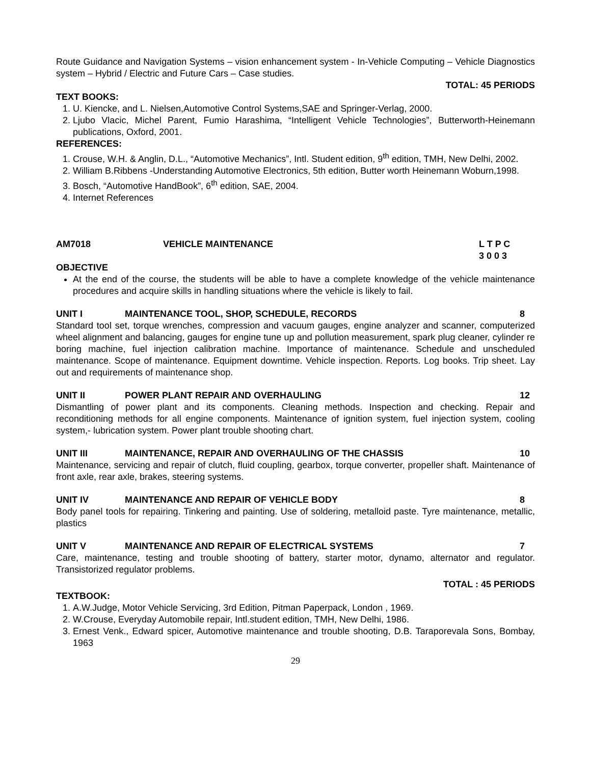Route Guidance and Navigation Systems – vision enhancement system - In-Vehicle Computing – Vehicle Diagnostics system – Hybrid / Electric and Future Cars – Case studies.
TOTAL: 45 PERIODS
TEXT BOOKS:
1. U. Kiencke, and L. Nielsen,Automotive Control Systems,SAE and Springer-Verlag, 2000.
2. Ljubo Vlacic, Michel Parent, Fumio Harashima, “Intelligent Vehicle Technologies”, Butterworth-Heinemann publications, Oxford, 2001.
REFERENCES:
1. Crouse, W.H. & Anglin, D.L., “Automotive Mechanics”, Intl. Student edition, 9<sup>th</sup> edition, TMH, New Delhi, 2002.
2. William B.Ribbens -Understanding Automotive Electronics, 5th edition, Butter worth Heinemann Woburn,1998.
3. Bosch, “Automotive HandBook”, 6<sup>th</sup> edition, SAE, 2004.
4. Internet References
AM7018 VEHICLE MAINTENANCE L T P C
3 0 0 3
OBJECTIVE
At the end of the course, the students will be able to have a complete knowledge of the vehicle maintenance procedures and acquire skills in handling situations where the vehicle is likely to fail.
UNIT I MAINTENANCE TOOL, SHOP, SCHEDULE, RECORDS
8
Standard tool set, torque wrenches, compression and vacuum gauges, engine analyzer and scanner, computerized wheel alignment and balancing, gauges for engine tune up and pollution measurement, spark plug cleaner, cylinder re boring machine, fuel injection calibration machine. Importance of maintenance. Schedule and unscheduled maintenance. Scope of maintenance. Equipment downtime. Vehicle inspection. Reports. Log books. Trip sheet. Lay out and requirements of maintenance shop.
UNIT II POWER PLANT REPAIR AND OVERHAULING
12
Dismantling of power plant and its components. Cleaning methods. Inspection and checking. Repair and reconditioning methods for all engine components. Maintenance of ignition system, fuel injection system, cooling system,- lubrication system. Power plant trouble shooting chart.
UNIT III MAINTENANCE, REPAIR AND OVERHAULING OF THE CHASSIS
10
Maintenance, servicing and repair of clutch, fluid coupling, gearbox, torque converter, propeller shaft. Maintenance of front axle, rear axle, brakes, steering systems.
UNIT IV MAINTENANCE AND REPAIR OF VEHICLE BODY
8
Body panel tools for repairing. Tinkering and painting. Use of soldering, metalloid paste. Tyre maintenance, metallic, plastics
UNIT V MAINTENANCE AND REPAIR OF ELECTRICAL SYSTEMS
7
Care, maintenance, testing and trouble shooting of battery, starter motor, dynamo, alternator and regulator. Transistorized regulator problems.
TOTAL : 45 PERIODS
TEXTBOOK:
1. A.W.Judge, Motor Vehicle Servicing, 3rd Edition, Pitman Paperpack, London , 1969.
2. W.Crouse, Everyday Automobile repair, Intl.student edition, TMH, New Delhi, 1986.
3. Ernest Venk., Edward spicer, Automotive maintenance and trouble shooting, D.B. Taraporevala Sons, Bombay, 1963
29